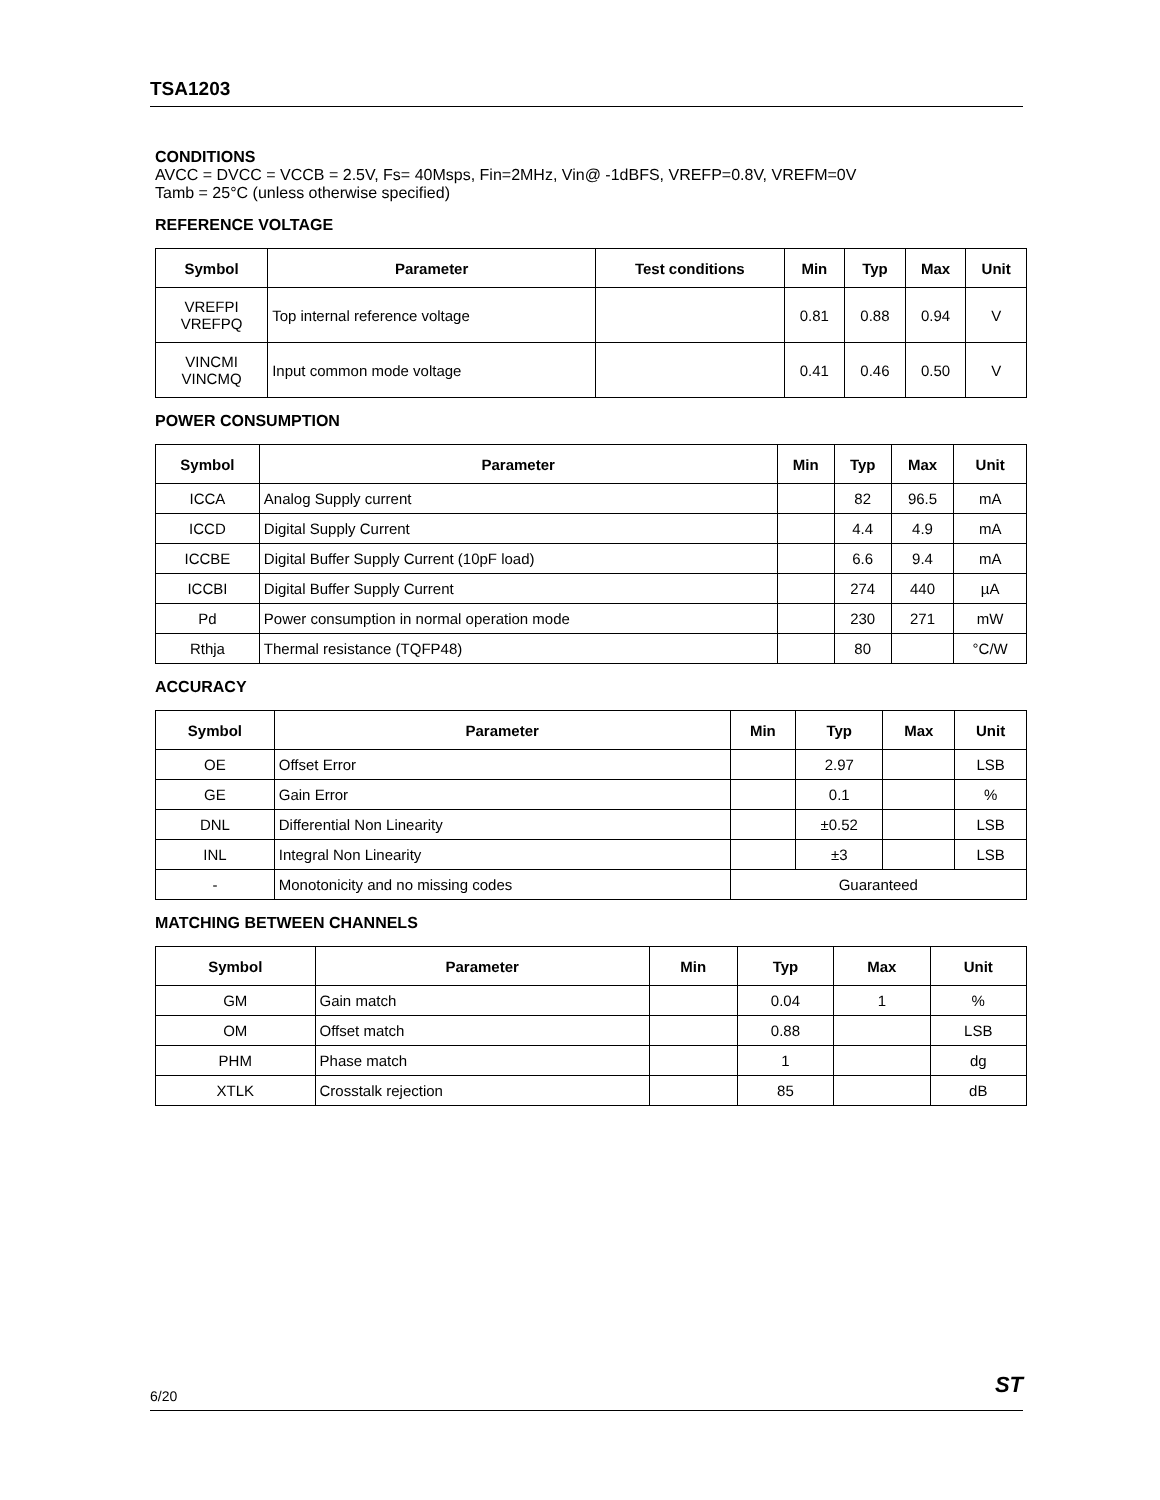TSA1203
CONDITIONS
AVCC = DVCC = VCCB = 2.5V, Fs= 40Msps, Fin=2MHz, Vin@ -1dBFS, VREFP=0.8V, VREFM=0V
Tamb = 25°C (unless otherwise specified)
REFERENCE VOLTAGE
| Symbol | Parameter | Test conditions | Min | Typ | Max | Unit |
| --- | --- | --- | --- | --- | --- | --- |
| VREFPI VREFPQ | Top internal reference voltage | | 0.81 | 0.88 | 0.94 | V |
| VINCMI VINCMQ | Input common mode voltage | | 0.41 | 0.46 | 0.50 | V |
POWER CONSUMPTION
| Symbol | Parameter | Min | Typ | Max | Unit |
| --- | --- | --- | --- | --- | --- |
| ICCA | Analog Supply current | | 82 | 96.5 | mA |
| ICCD | Digital Supply Current | | 4.4 | 4.9 | mA |
| ICCBE | Digital Buffer Supply Current (10pF load) | | 6.6 | 9.4 | mA |
| ICCBI | Digital Buffer Supply Current | | 274 | 440 | µA |
| Pd | Power consumption in normal operation mode | | 230 | 271 | mW |
| Rthja | Thermal resistance (TQFP48) | | 80 | | °C/W |
ACCURACY
| Symbol | Parameter | Min | Typ | Max | Unit |
| --- | --- | --- | --- | --- | --- |
| OE | Offset Error | | 2.97 | | LSB |
| GE | Gain Error | | 0.1 | | % |
| DNL | Differential Non Linearity | | ±0.52 | | LSB |
| INL | Integral Non Linearity | | ±3 | | LSB |
| - | Monotonicity and no missing codes | Guaranteed | | | |
MATCHING BETWEEN CHANNELS
| Symbol | Parameter | Min | Typ | Max | Unit |
| --- | --- | --- | --- | --- | --- |
| GM | Gain match | | 0.04 | 1 | % |
| OM | Offset match | | 0.88 | | LSB |
| PHM | Phase match | | 1 | | dg |
| XTLK | Crosstalk rejection | | 85 | | dB |
ST
6/20